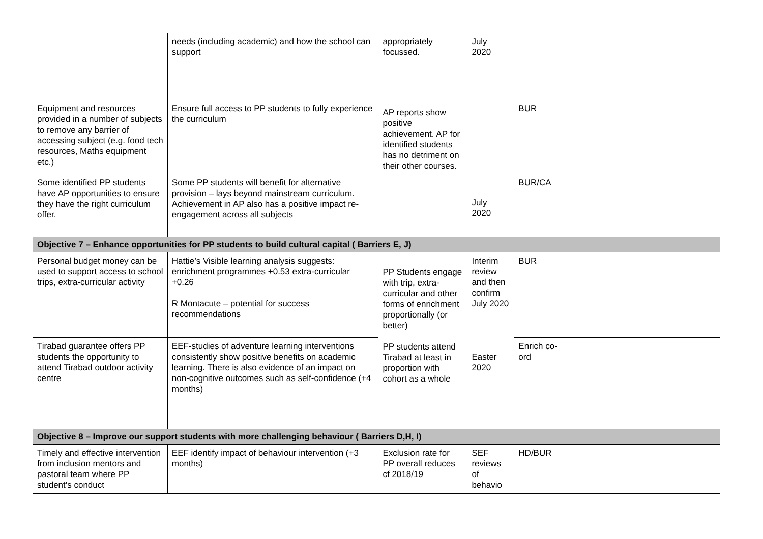| | needs (including academic) and how the school can support | appropriately focussed. | July 2020 | | | |
| Equipment and resources provided in a number of subjects to remove any barrier of accessing subject (e.g. food tech resources, Maths equipment etc.) | Ensure full access to PP students to fully experience the curriculum | AP reports show positive achievement. AP for identified students has no detriment on their other courses. | July 2020 | BUR | | |
| Some identified PP students have AP opportunities to ensure they have the right curriculum offer. | Some PP students will benefit for alternative provision – lays beyond mainstream curriculum. Achievement in AP also has a positive impact re-engagement across all subjects | | | BUR/CA | | |
| Objective 7 – Enhance opportunities for PP students to build cultural capital ( Barriers E, J) | | | | | | |
| Personal budget money can be used to support access to school trips, extra-curricular activity | Hattie’s Visible learning analysis suggests: enrichment programmes +0.53 extra-curricular +0.26 R Montacute – potential for success recommendations | PP Students engage with trip, extra-curricular and other forms of enrichment proportionally (or better) PP students attend Tirabad at least in proportion with cohort as a whole | Interim review and then confirm July 2020 Easter 2020 | BUR | | |
| Tirabad guarantee offers PP students the opportunity to attend Tirabad outdoor activity centre | EEF-studies of adventure learning interventions consistently show positive benefits on academic learning. There is also evidence of an impact on non-cognitive outcomes such as self-confidence (+4 months) | | | Enrich co-ord | | |
| Objective 8 – Improve our support students with more challenging behaviour ( Barriers D,H, I) | | | | | | |
| Timely and effective intervention from inclusion mentors and pastoral team where PP student’s conduct | EEF identify impact of behaviour intervention (+3 months) | Exclusion rate for PP overall reduces cf 2018/19 | SEF reviews of behavio | HD/BUR | | |